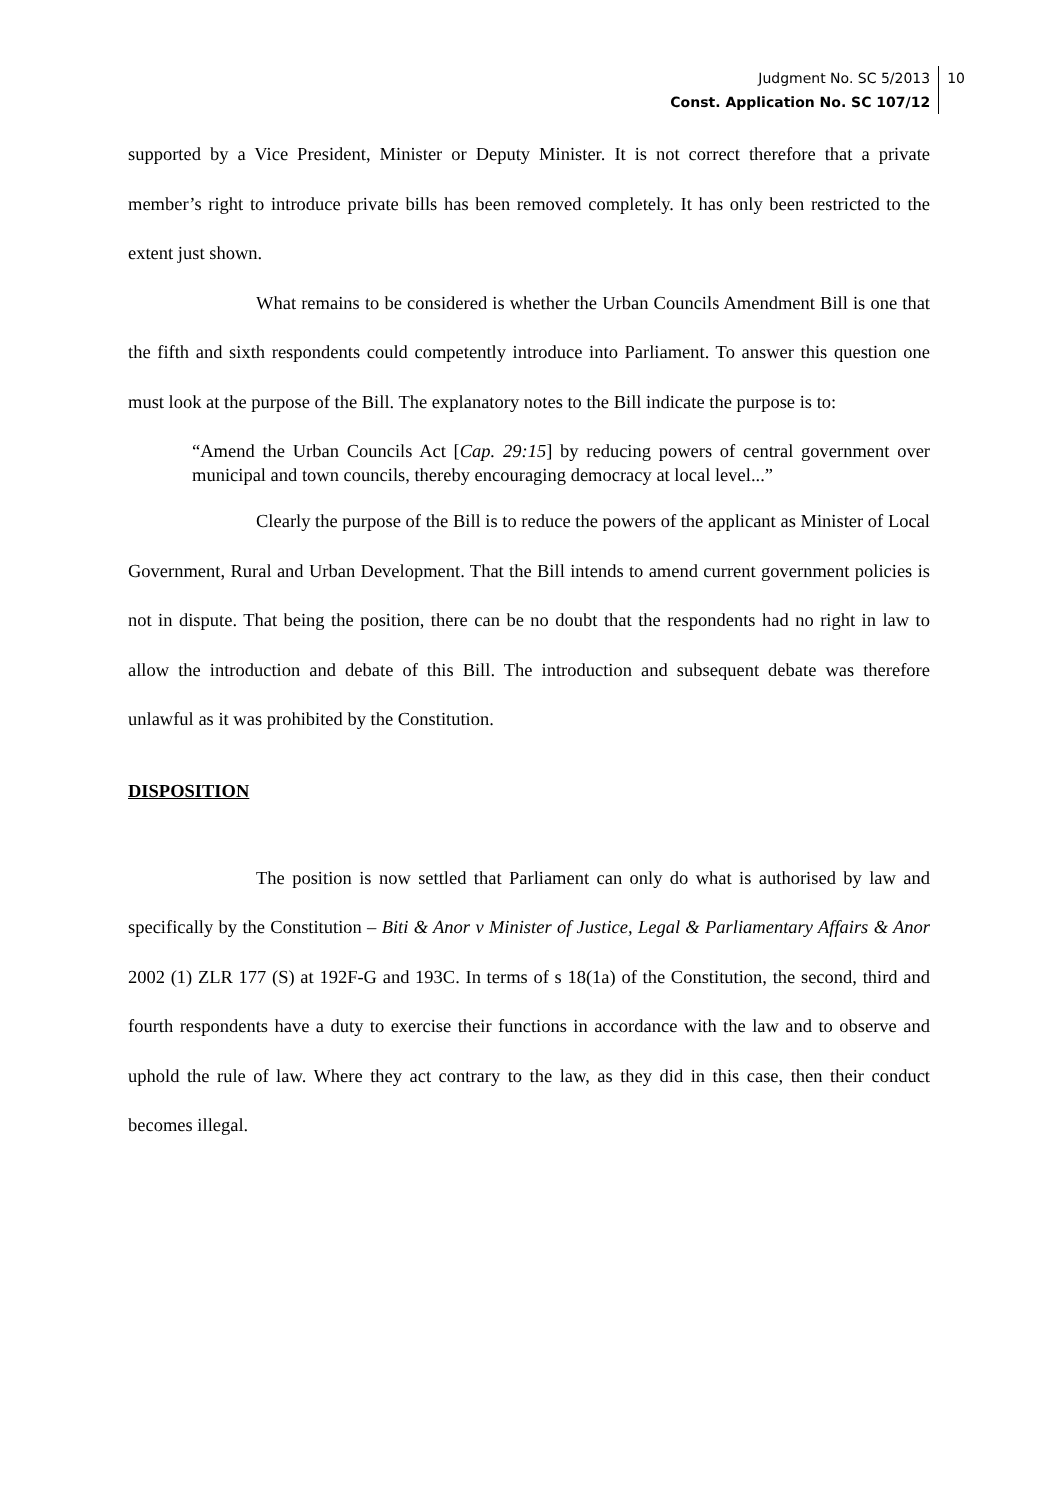Judgment No. SC 5/2013
Const. Application No. SC 107/12
10
supported by a Vice President, Minister or Deputy Minister. It is not correct therefore that a private member’s right to introduce private bills has been removed completely. It has only been restricted to the extent just shown.
What remains to be considered is whether the Urban Councils Amendment Bill is one that the fifth and sixth respondents could competently introduce into Parliament. To answer this question one must look at the purpose of the Bill. The explanatory notes to the Bill indicate the purpose is to:
“Amend the Urban Councils Act [Cap. 29:15] by reducing powers of central government over municipal and town councils, thereby encouraging democracy at local level...”
Clearly the purpose of the Bill is to reduce the powers of the applicant as Minister of Local Government, Rural and Urban Development. That the Bill intends to amend current government policies is not in dispute. That being the position, there can be no doubt that the respondents had no right in law to allow the introduction and debate of this Bill. The introduction and subsequent debate was therefore unlawful as it was prohibited by the Constitution.
DISPOSITION
The position is now settled that Parliament can only do what is authorised by law and specifically by the Constitution – Biti & Anor v Minister of Justice, Legal & Parliamentary Affairs & Anor 2002 (1) ZLR 177 (S) at 192F-G and 193C. In terms of s 18(1a) of the Constitution, the second, third and fourth respondents have a duty to exercise their functions in accordance with the law and to observe and uphold the rule of law. Where they act contrary to the law, as they did in this case, then their conduct becomes illegal.